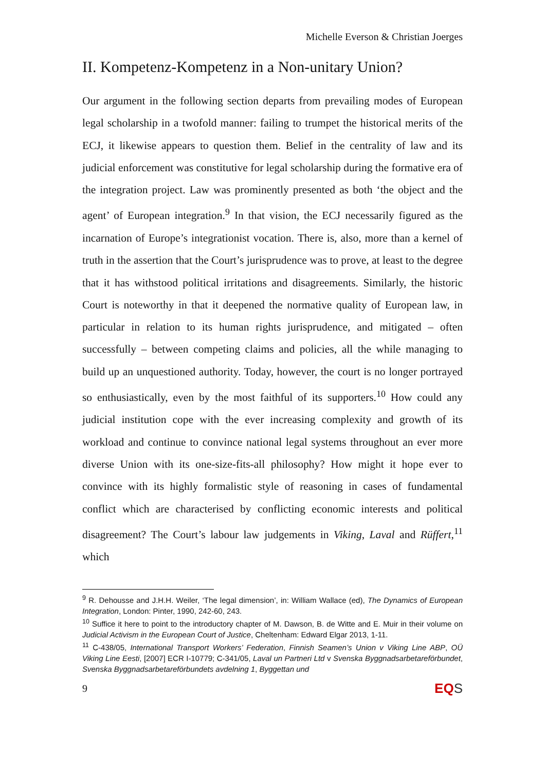Michelle Everson & Christian Joerges
II. Kompetenz-Kompetenz in a Non-unitary Union?
Our argument in the following section departs from prevailing modes of European legal scholarship in a twofold manner: failing to trumpet the historical merits of the ECJ, it likewise appears to question them. Belief in the centrality of law and its judicial enforcement was constitutive for legal scholarship during the formative era of the integration project. Law was prominently presented as both ‘the object and the agent’ of European integration.<sup>9</sup> In that vision, the ECJ necessarily figured as the incarnation of Europe’s integrationist vocation. There is, also, more than a kernel of truth in the assertion that the Court’s jurisprudence was to prove, at least to the degree that it has withstood political irritations and disagreements. Similarly, the historic Court is noteworthy in that it deepened the normative quality of European law, in particular in relation to its human rights jurisprudence, and mitigated – often successfully – between competing claims and policies, all the while managing to build up an unquestioned authority. Today, however, the court is no longer portrayed so enthusiastically, even by the most faithful of its supporters.<sup>10</sup> How could any judicial institution cope with the ever increasing complexity and growth of its workload and continue to convince national legal systems throughout an ever more diverse Union with its one-size-fits-all philosophy? How might it hope ever to convince with its highly formalistic style of reasoning in cases of fundamental conflict which are characterised by conflicting economic interests and political disagreement? The Court’s labour law judgements in Viking, Laval and Rüffert,<sup>11</sup> which
<sup>9</sup> R. Dehousse and J.H.H. Weiler, ‘The legal dimension’, in: William Wallace (ed), The Dynamics of European Integration, London: Pinter, 1990, 242-60, 243.
<sup>10</sup> Suffice it here to point to the introductory chapter of M. Dawson, B. de Witte and E. Muir in their volume on Judicial Activism in the European Court of Justice, Cheltenham: Edward Elgar 2013, 1-11.
<sup>11</sup> C-438/05, International Transport Workers’ Federation, Finnish Seamen’s Union v Viking Line ABP, OÜ Viking Line Eesti, [2007] ECR I-10779; C-341/05, Laval un Partneri Ltd v Svenska Byggnadsarbetareförbundet, Svenska Byggnadsarbetareförbundets avdelning 1, Byggettan und
9 EQS